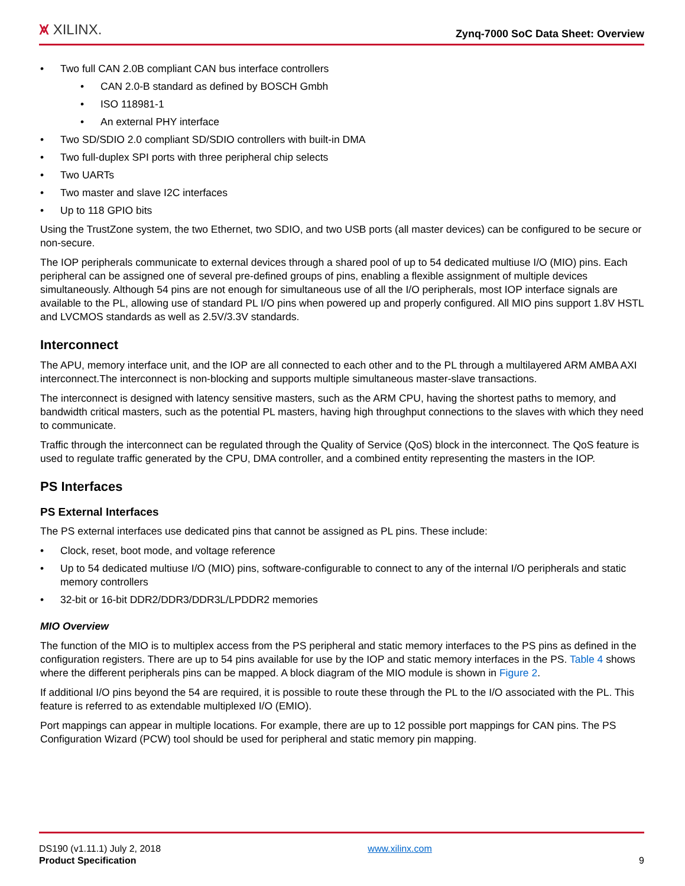⩙ XILINX. Zynq-7000 SoC Data Sheet: Overview
Two full CAN 2.0B compliant CAN bus interface controllers
CAN 2.0-B standard as defined by BOSCH Gmbh
ISO 118981-1
An external PHY interface
Two SD/SDIO 2.0 compliant SD/SDIO controllers with built-in DMA
Two full-duplex SPI ports with three peripheral chip selects
Two UARTs
Two master and slave I2C interfaces
Up to 118 GPIO bits
Using the TrustZone system, the two Ethernet, two SDIO, and two USB ports (all master devices) can be configured to be secure or non-secure.
The IOP peripherals communicate to external devices through a shared pool of up to 54 dedicated multiuse I/O (MIO) pins. Each peripheral can be assigned one of several pre-defined groups of pins, enabling a flexible assignment of multiple devices simultaneously. Although 54 pins are not enough for simultaneous use of all the I/O peripherals, most IOP interface signals are available to the PL, allowing use of standard PL I/O pins when powered up and properly configured. All MIO pins support 1.8V HSTL and LVCMOS standards as well as 2.5V/3.3V standards.
Interconnect
The APU, memory interface unit, and the IOP are all connected to each other and to the PL through a multilayered ARM AMBA AXI interconnect.The interconnect is non-blocking and supports multiple simultaneous master-slave transactions.
The interconnect is designed with latency sensitive masters, such as the ARM CPU, having the shortest paths to memory, and bandwidth critical masters, such as the potential PL masters, having high throughput connections to the slaves with which they need to communicate.
Traffic through the interconnect can be regulated through the Quality of Service (QoS) block in the interconnect. The QoS feature is used to regulate traffic generated by the CPU, DMA controller, and a combined entity representing the masters in the IOP.
PS Interfaces
PS External Interfaces
The PS external interfaces use dedicated pins that cannot be assigned as PL pins. These include:
Clock, reset, boot mode, and voltage reference
Up to 54 dedicated multiuse I/O (MIO) pins, software-configurable to connect to any of the internal I/O peripherals and static memory controllers
32-bit or 16-bit DDR2/DDR3/DDR3L/LPDDR2 memories
MIO Overview
The function of the MIO is to multiplex access from the PS peripheral and static memory interfaces to the PS pins as defined in the configuration registers. There are up to 54 pins available for use by the IOP and static memory interfaces in the PS. Table 4 shows where the different peripherals pins can be mapped. A block diagram of the MIO module is shown in Figure 2.
If additional I/O pins beyond the 54 are required, it is possible to route these through the PL to the I/O associated with the PL. This feature is referred to as extendable multiplexed I/O (EMIO).
Port mappings can appear in multiple locations. For example, there are up to 12 possible port mappings for CAN pins. The PS Configuration Wizard (PCW) tool should be used for peripheral and static memory pin mapping.
DS190 (v1.11.1) July 2, 2018
Product Specification
www.xilinx.com
9